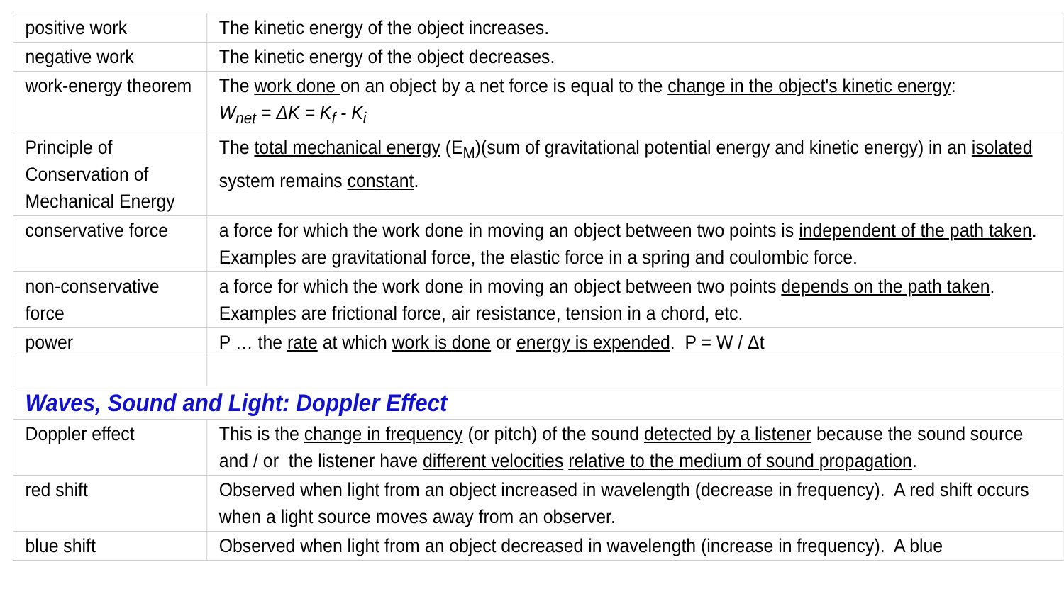| positive work | The kinetic energy of the object increases. |
| negative work | The kinetic energy of the object decreases. |
| work-energy theorem | The work done on an object by a net force is equal to the change in the object's kinetic energy : W<sub>net</sub> = ΔK = K<sub>f</sub> - K<sub>i</sub> |
| Principle of Conservation of Mechanical Energy | The total mechanical energy (E<sub>M</sub>)(sum of gravitational potential energy and kinetic energy) in an isolated system remains constant . |
| conservative force | a force for which the work done in moving an object between two points is independent of the path taken . Examples are gravitational force, the elastic force in a spring and coulombic force. |
| non-conservative force | a force for which the work done in moving an object between two points depends on the path taken . Examples are frictional force, air resistance, tension in a chord, etc. |
| power | P … the rate at which work is done or energy is expended . P = W / Δt |
| Waves, Sound and Light: Doppler Effect | |
| Doppler effect | This is the change in frequency (or pitch) of the sound detected by a listener because the sound source and / or the listener have different velocities relative to the medium of sound propagation . |
| red shift | Observed when light from an object increased in wavelength (decrease in frequency). A red shift occurs when a light source moves away from an observer. |
| blue shift | Observed when light from an object decreased in wavelength (increase in frequency). A blue |